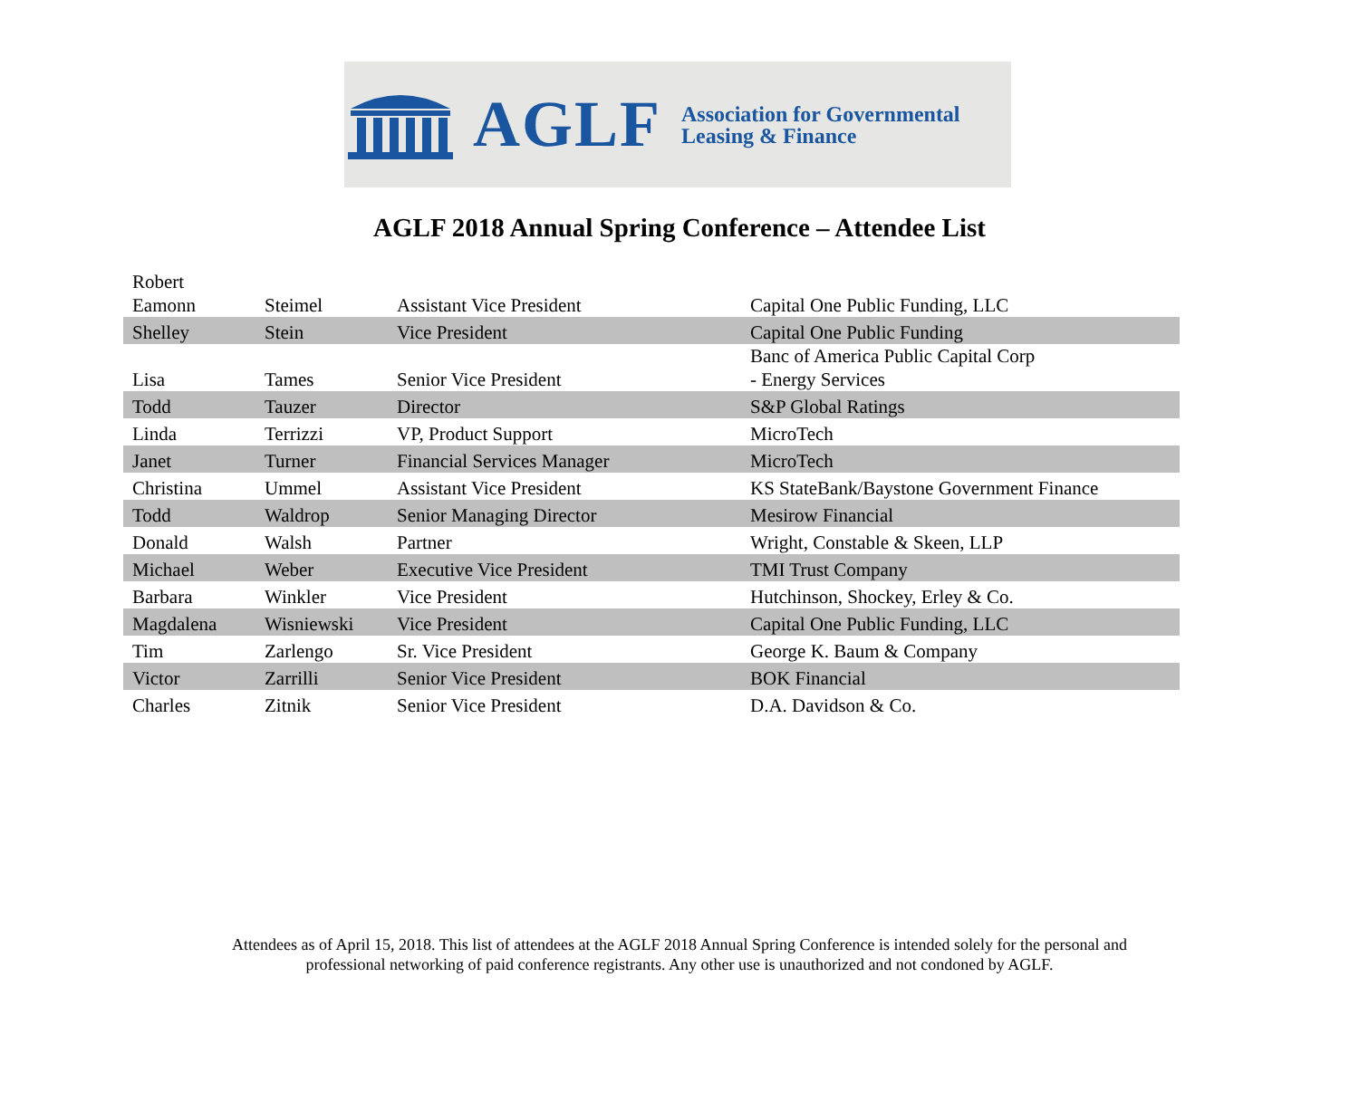AGLF
Association for Governmental
Leasing & Finance
AGLF 2018 Annual Spring Conference – Attendee List
| Robert Eamonn | Steimel | Assistant Vice President | Capital One Public Funding, LLC |
| Shelley | Stein | Vice President | Capital One Public Funding |
| Lisa | Tames | Senior Vice President | Banc of America Public Capital Corp - Energy Services |
| Todd | Tauzer | Director | S&P Global Ratings |
| Linda | Terrizzi | VP, Product Support | MicroTech |
| Janet | Turner | Financial Services Manager | MicroTech |
| Christina | Ummel | Assistant Vice President | KS StateBank/Baystone Government Finance |
| Todd | Waldrop | Senior Managing Director | Mesirow Financial |
| Donald | Walsh | Partner | Wright, Constable & Skeen, LLP |
| Michael | Weber | Executive Vice President | TMI Trust Company |
| Barbara | Winkler | Vice President | Hutchinson, Shockey, Erley & Co. |
| Magdalena | Wisniewski | Vice President | Capital One Public Funding, LLC |
| Tim | Zarlengo | Sr. Vice President | George K. Baum & Company |
| Victor | Zarrilli | Senior Vice President | BOK Financial |
| Charles | Zitnik | Senior Vice President | D.A. Davidson & Co. |
Attendees as of April 15, 2018. This list of attendees at the AGLF 2018 Annual Spring Conference is intended solely for the personal and
professional networking of paid conference registrants. Any other use is unauthorized and not condoned by AGLF.